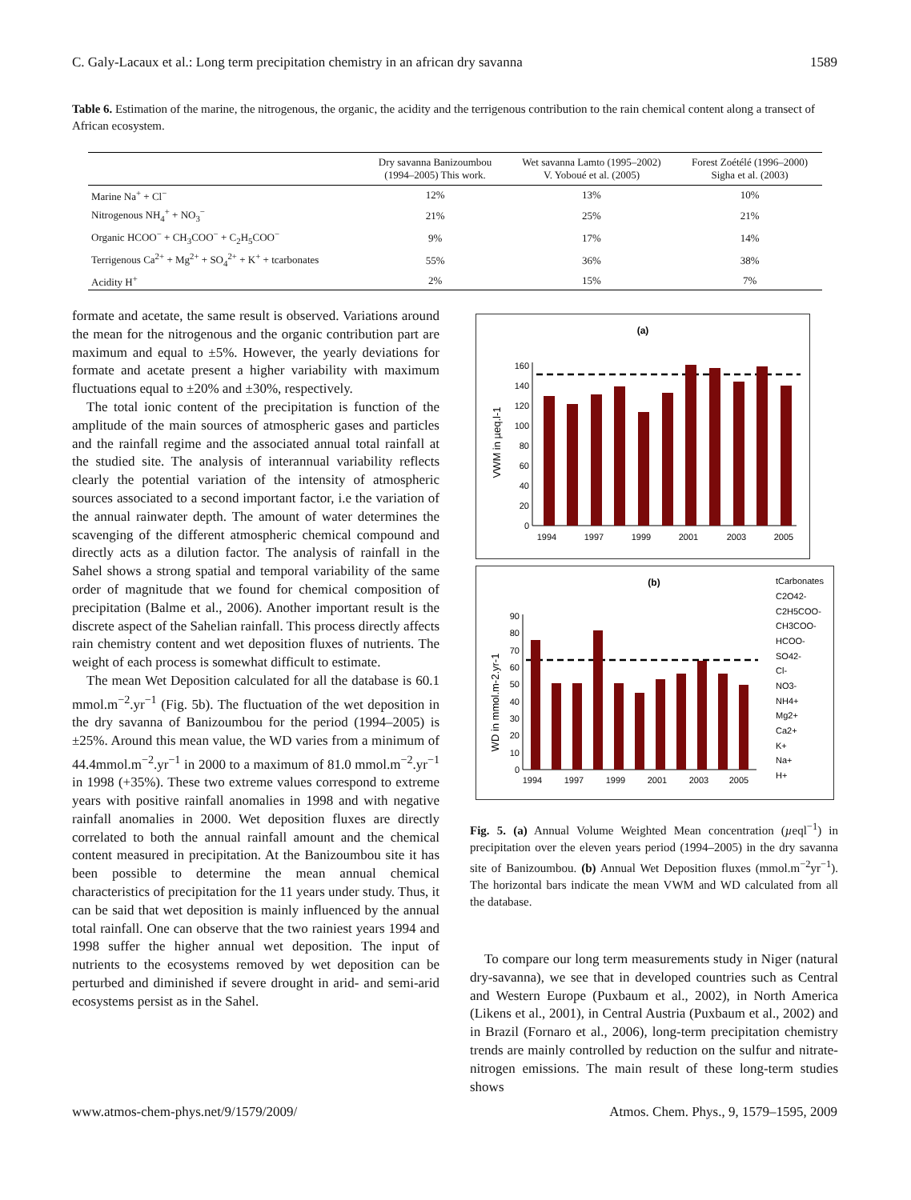C. Galy-Lacaux et al.: Long term precipitation chemistry in an african dry savanna 1589
Table 6. Estimation of the marine, the nitrogenous, the organic, the acidity and the terrigenous contribution to the rain chemical content along a transect of African ecosystem.
| | Dry savanna Banizoumbou (1994–2005) This work. | Wet savanna Lamto (1995–2002) V. Yoboué et al. (2005) | Forest Zoétélé (1996–2000) Sigha et al. (2003) |
| --- | --- | --- | --- |
| Marine Na<sup>+</sup> + Cl<sup>−</sup> | 12% | 13% | 10% |
| Nitrogenous NH<sub>4</sub><sup>+</sup> + NO<sub>3</sub><sup>−</sup> | 21% | 25% | 21% |
| Organic HCOO<sup>−</sup> + CH<sub>3</sub>COO<sup>−</sup> + C<sub>2</sub>H<sub>5</sub>COO<sup>−</sup> | 9% | 17% | 14% |
| Terrigenous Ca<sup>2+</sup> + Mg<sup>2+</sup> + SO<sub>4</sub><sup>2+</sup> + K<sup>+</sup> + tcarbonates | 55% | 36% | 38% |
| Acidity H<sup>+</sup> | 2% | 15% | 7% |
formate and acetate, the same result is observed. Variations around the mean for the nitrogenous and the organic contribution part are maximum and equal to ±5%. However, the yearly deviations for formate and acetate present a higher variability with maximum fluctuations equal to ±20% and ±30%, respectively.
The total ionic content of the precipitation is function of the amplitude of the main sources of atmospheric gases and particles and the rainfall regime and the associated annual total rainfall at the studied site. The analysis of interannual variability reflects clearly the potential variation of the intensity of atmospheric sources associated to a second important factor, i.e the variation of the annual rainwater depth. The amount of water determines the scavenging of the different atmospheric chemical compound and directly acts as a dilution factor. The analysis of rainfall in the Sahel shows a strong spatial and temporal variability of the same order of magnitude that we found for chemical composition of precipitation (Balme et al., 2006). Another important result is the discrete aspect of the Sahelian rainfall. This process directly affects rain chemistry content and wet deposition fluxes of nutrients. The weight of each process is somewhat difficult to estimate.
The mean Wet Deposition calculated for all the database is 60.1 mmol.m<sup>−2</sup>.yr<sup>−1</sup> (Fig. 5b). The fluctuation of the wet deposition in the dry savanna of Banizoumbou for the period (1994–2005) is ±25%. Around this mean value, the WD varies from a minimum of 44.4mmol.m<sup>−2</sup>.yr<sup>−1</sup> in 2000 to a maximum of 81.0 mmol.m<sup>−2</sup>.yr<sup>−1</sup> in 1998 (+35%). These two extreme values correspond to extreme years with positive rainfall anomalies in 1998 and with negative rainfall anomalies in 2000. Wet deposition fluxes are directly correlated to both the annual rainfall amount and the chemical content measured in precipitation. At the Banizoumbou site it has been possible to determine the mean annual chemical characteristics of precipitation for the 11 years under study. Thus, it can be said that wet deposition is mainly influenced by the annual total rainfall. One can observe that the two rainiest years 1994 and 1998 suffer the higher annual wet deposition. The input of nutrients to the ecosystems removed by wet deposition can be perturbed and diminished if severe drought in arid- and semi-arid ecosystems persist as in the Sahel.
(a)
VWM in µeq.l-1
0
20
40
60
80
100
120
140
160
1994
1997
1999
2001
2003
2005
(b)
WD in mmol.m-2.yr-1
0
10
20
30
40
50
60
70
80
90
1994
1997
1999
2001
2003
2005
tCarbonates
C2O42-
C2H5COO-
CH3COO-
HCOO-
SO42-
Cl-
NO3-
NH4+
Mg2+
Ca2+
K+
Na+
H+
Fig. 5. (a) Annual Volume Weighted Mean concentration (µeql<sup>−1</sup>) in precipitation over the eleven years period (1994–2005) in the dry savanna site of Banizoumbou. (b) Annual Wet Deposition fluxes (mmol.m<sup>−2</sup>yr<sup>−1</sup>). The horizontal bars indicate the mean VWM and WD calculated from all the database.
To compare our long term measurements study in Niger (natural dry-savanna), we see that in developed countries such as Central and Western Europe (Puxbaum et al., 2002), in North America (Likens et al., 2001), in Central Austria (Puxbaum et al., 2002) and in Brazil (Fornaro et al., 2006), long-term precipitation chemistry trends are mainly controlled by reduction on the sulfur and nitrate-nitrogen emissions. The main result of these long-term studies shows
www.atmos-chem-phys.net/9/1579/2009/ Atmos. Chem. Phys., 9, 1579–1595, 2009